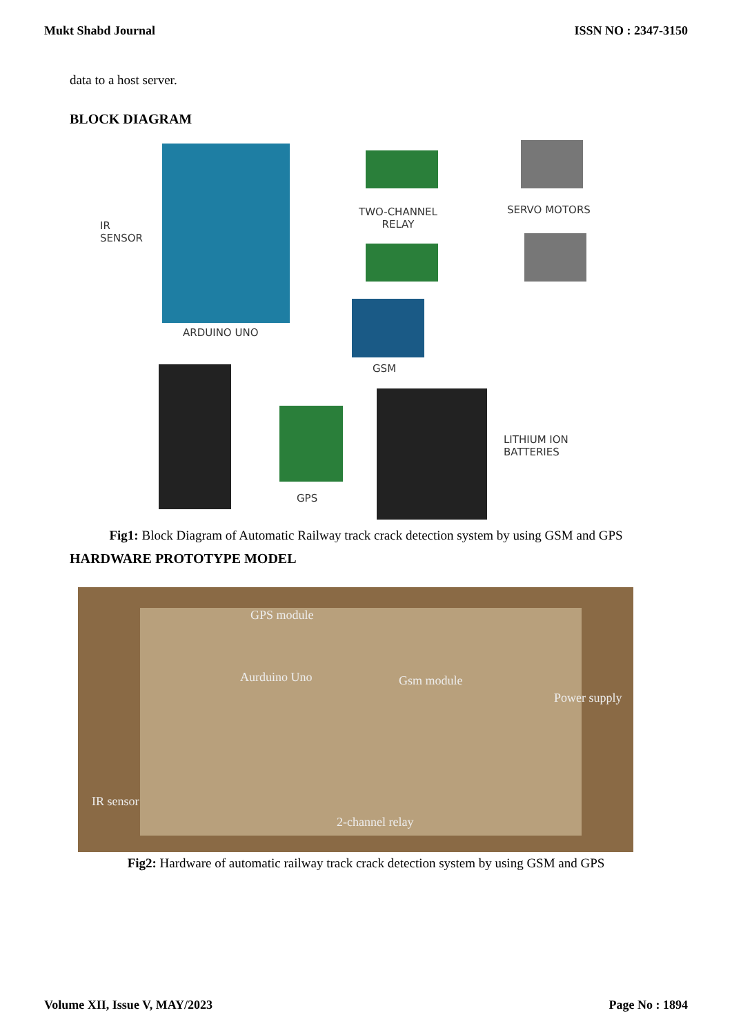Mukt Shabd Journal ISSN NO : 2347-3150
data to a host server.
BLOCK DIAGRAM
IR
SENSOR
TWO-CHANNEL
RELAY
SERVO MOTORS
ARDUINO UNO
GSM
GPS
LITHIUM ION
BATTERIES
Fig1: Block Diagram of Automatic Railway track crack detection system by using GSM and GPS
HARDWARE PROTOTYPE MODEL
GPS module
Aurduino Uno Gsm module
Power supply
IR sensor
2-channel relay
Fig2: Hardware of automatic railway track crack detection system by using GSM and GPS
Volume XII, Issue V, MAY/2023 Page No : 1894